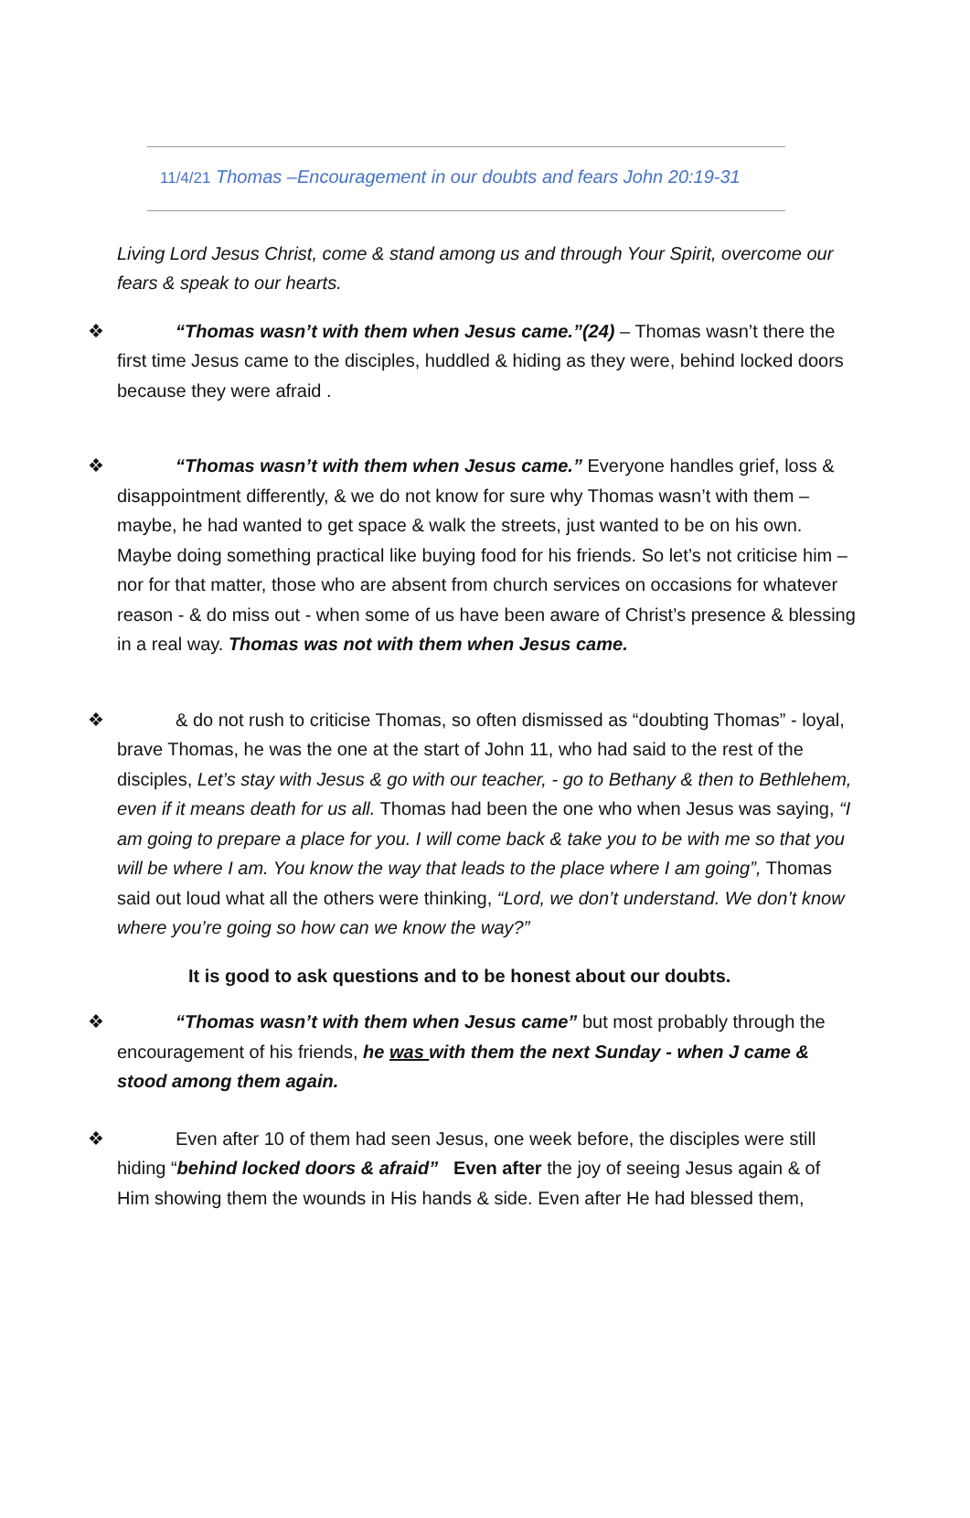11/4/21 Thomas –Encouragement in our doubts and fears John 20:19-31
Living Lord Jesus Christ, come & stand among us and through Your Spirit, overcome our fears & speak to our hearts.
❖ “Thomas wasn’t with them when Jesus came.”(24) – Thomas wasn’t there the first time Jesus came to the disciples, huddled & hiding as they were, behind locked doors because they were afraid .
❖ “Thomas wasn’t with them when Jesus came.” Everyone handles grief, loss & disappointment differently, & we do not know for sure why Thomas wasn’t with them – maybe, he had wanted to get space & walk the streets, just wanted to be on his own. Maybe doing something practical like buying food for his friends. So let’s not criticise him – nor for that matter, those who are absent from church services on occasions for whatever reason - & do miss out - when some of us have been aware of Christ’s presence & blessing in a real way. Thomas was not with them when Jesus came.
❖ & do not rush to criticise Thomas, so often dismissed as “doubting Thomas” - loyal, brave Thomas, he was the one at the start of John 11, who had said to the rest of the disciples, Let’s stay with Jesus & go with our teacher, - go to Bethany & then to Bethlehem, even if it means death for us all. Thomas had been the one who when Jesus was saying, “I am going to prepare a place for you. I will come back & take you to be with me so that you will be where I am. You know the way that leads to the place where I am going”, Thomas said out loud what all the others were thinking, “Lord, we don’t understand. We don’t know where you’re going so how can we know the way?”
It is good to ask questions and to be honest about our doubts.
❖ “Thomas wasn’t with them when Jesus came” but most probably through the encouragement of his friends, he was with them the next Sunday - when J came & stood among them again.
❖ Even after 10 of them had seen Jesus, one week before, the disciples were still hiding “behind locked doors & afraid” Even after the joy of seeing Jesus again & of Him showing them the wounds in His hands & side. Even after He had blessed them,